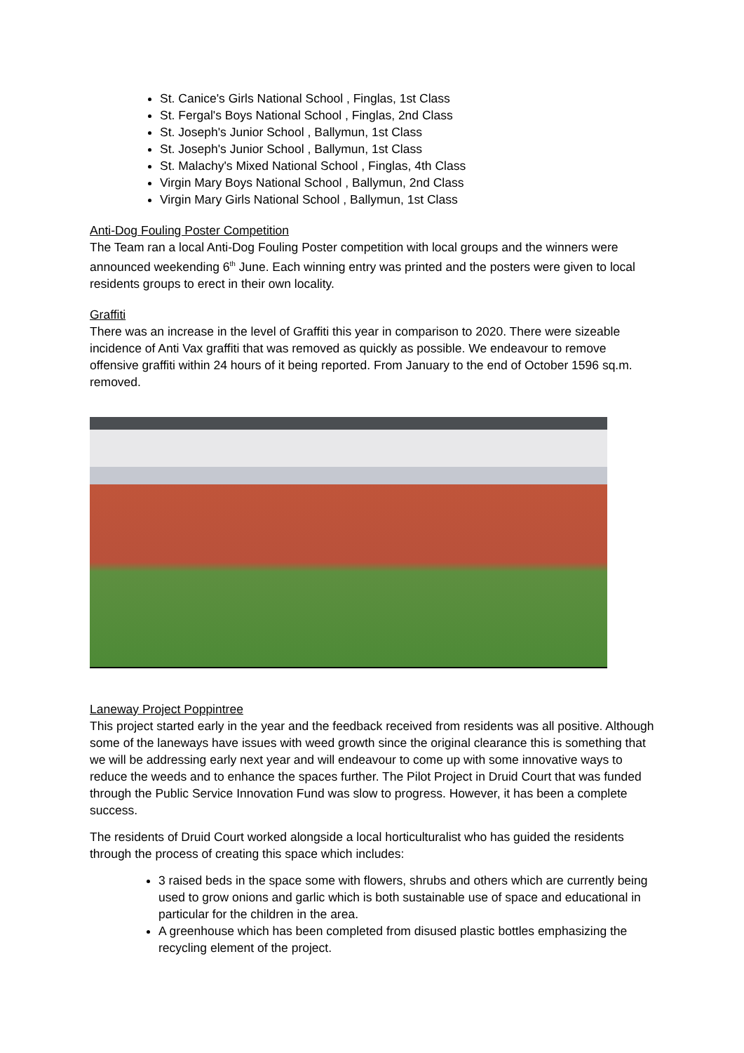St. Canice's Girls National School , Finglas, 1st Class
St. Fergal's Boys National School , Finglas, 2nd Class
St. Joseph's Junior School , Ballymun, 1st Class
St. Joseph's Junior School , Ballymun, 1st Class
St. Malachy's Mixed National School , Finglas, 4th Class
Virgin Mary Boys National School , Ballymun, 2nd Class
Virgin Mary Girls National School , Ballymun, 1st Class
Anti-Dog Fouling Poster Competition
The Team ran a local Anti-Dog Fouling Poster competition with local groups and the winners were announced weekending 6<sup>th</sup> June. Each winning entry was printed and the posters were given to local residents groups to erect in their own locality.
Graffiti
There was an increase in the level of Graffiti this year in comparison to 2020. There were sizeable incidence of Anti Vax graffiti that was removed as quickly as possible. We endeavour to remove offensive graffiti within 24 hours of it being reported. From January to the end of October 1596 sq.m. removed.
Laneway Project Poppintree
This project started early in the year and the feedback received from residents was all positive. Although some of the laneways have issues with weed growth since the original clearance this is something that we will be addressing early next year and will endeavour to come up with some innovative ways to reduce the weeds and to enhance the spaces further. The Pilot Project in Druid Court that was funded through the Public Service Innovation Fund was slow to progress. However, it has been a complete success.
The residents of Druid Court worked alongside a local horticulturalist who has guided the residents through the process of creating this space which includes:
3 raised beds in the space some with flowers, shrubs and others which are currently being used to grow onions and garlic which is both sustainable use of space and educational in particular for the children in the area.
A greenhouse which has been completed from disused plastic bottles emphasizing the recycling element of the project.